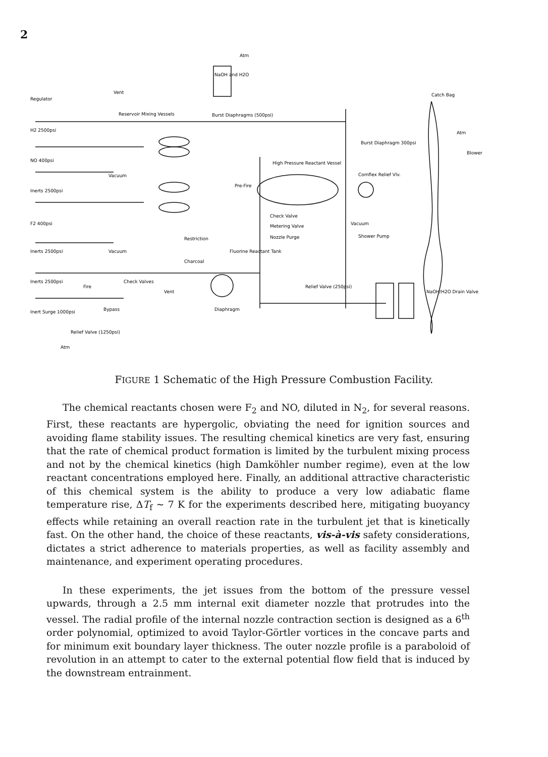2
Atm
NaOH and H2O
Regulator
Vent
Reservoir Mixing Vessels
Burst Diaphragms (500psi)
High Pressure Reactant Vessel
Catch Bag
Atm
Blower
Burst Diaphragm 300psi
Comflex Relief Vlv.
Check Valve
Metering Valve
Nozzle Purge
Vacuum
Shower Pump
Fluorine Reactant Tank
Diaphragm
Relief Valve (250psi)
NaOH/H2O Drain Valve
H2 2500psi
NO 400psi
Inerts 2500psi
F2 400psi
Inerts 2500psi
Inerts 2500psi
Inert Surge 1000psi
Relief Valve (1250psi)
Atm
Vacuum
Vacuum
Check Valves
Fire
Bypass
Vent
Restriction
Charcoal
Pre-Fire
FIGURE 1 Schematic of the High Pressure Combustion Facility.
The chemical reactants chosen were F<sub>2</sub> and NO, diluted in N<sub>2</sub>, for several reasons. First, these reactants are hypergolic, obviating the need for ignition sources and avoiding flame stability issues. The resulting chemical kinetics are very fast, ensuring that the rate of chemical product formation is limited by the turbulent mixing process and not by the chemical kinetics (high Damköhler number regime), even at the low reactant concentrations employed here. Finally, an additional attractive characteristic of this chemical system is the ability to produce a very low adiabatic flame temperature rise, ΔT<sub>f</sub> ∼ 7 K for the experiments described here, mitigating buoyancy effects while retaining an overall reaction rate in the turbulent jet that is kinetically fast. On the other hand, the choice of these reactants, vis-à-vis safety considerations, dictates a strict adherence to materials properties, as well as facility assembly and maintenance, and experiment operating procedures.
In these experiments, the jet issues from the bottom of the pressure vessel upwards, through a 2.5 mm internal exit diameter nozzle that protrudes into the vessel. The radial profile of the internal nozzle contraction section is designed as a 6<sup>th</sup> order polynomial, optimized to avoid Taylor-Görtler vortices in the concave parts and for minimum exit boundary layer thickness. The outer nozzle profile is a paraboloid of revolution in an attempt to cater to the external potential flow field that is induced by the downstream entrainment.